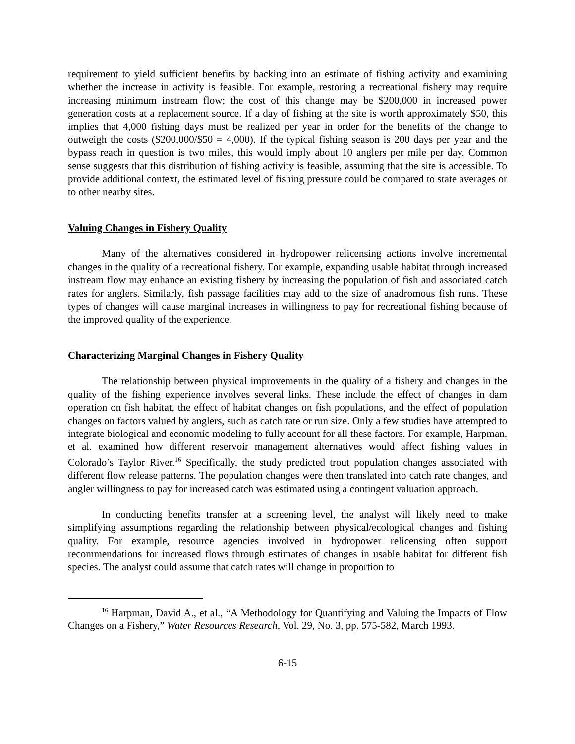requirement to yield sufficient benefits by backing into an estimate of fishing activity and examining whether the increase in activity is feasible. For example, restoring a recreational fishery may require increasing minimum instream flow; the cost of this change may be $200,000 in increased power generation costs at a replacement source. If a day of fishing at the site is worth approximately $50, this implies that 4,000 fishing days must be realized per year in order for the benefits of the change to outweigh the costs ($200,000/$50 = 4,000). If the typical fishing season is 200 days per year and the bypass reach in question is two miles, this would imply about 10 anglers per mile per day. Common sense suggests that this distribution of fishing activity is feasible, assuming that the site is accessible. To provide additional context, the estimated level of fishing pressure could be compared to state averages or to other nearby sites.
Valuing Changes in Fishery Quality
Many of the alternatives considered in hydropower relicensing actions involve incremental changes in the quality of a recreational fishery. For example, expanding usable habitat through increased instream flow may enhance an existing fishery by increasing the population of fish and associated catch rates for anglers. Similarly, fish passage facilities may add to the size of anadromous fish runs. These types of changes will cause marginal increases in willingness to pay for recreational fishing because of the improved quality of the experience.
Characterizing Marginal Changes in Fishery Quality
The relationship between physical improvements in the quality of a fishery and changes in the quality of the fishing experience involves several links. These include the effect of changes in dam operation on fish habitat, the effect of habitat changes on fish populations, and the effect of population changes on factors valued by anglers, such as catch rate or run size. Only a few studies have attempted to integrate biological and economic modeling to fully account for all these factors. For example, Harpman, et al. examined how different reservoir management alternatives would affect fishing values in Colorado’s Taylor River.<sup>16</sup> Specifically, the study predicted trout population changes associated with different flow release patterns. The population changes were then translated into catch rate changes, and angler willingness to pay for increased catch was estimated using a contingent valuation approach.
In conducting benefits transfer at a screening level, the analyst will likely need to make simplifying assumptions regarding the relationship between physical/ecological changes and fishing quality. For example, resource agencies involved in hydropower relicensing often support recommendations for increased flows through estimates of changes in usable habitat for different fish species. The analyst could assume that catch rates will change in proportion to
<sup>16</sup> Harpman, David A., et al., “A Methodology for Quantifying and Valuing the Impacts of Flow Changes on a Fishery,” Water Resources Research, Vol. 29, No. 3, pp. 575-582, March 1993.
6-15